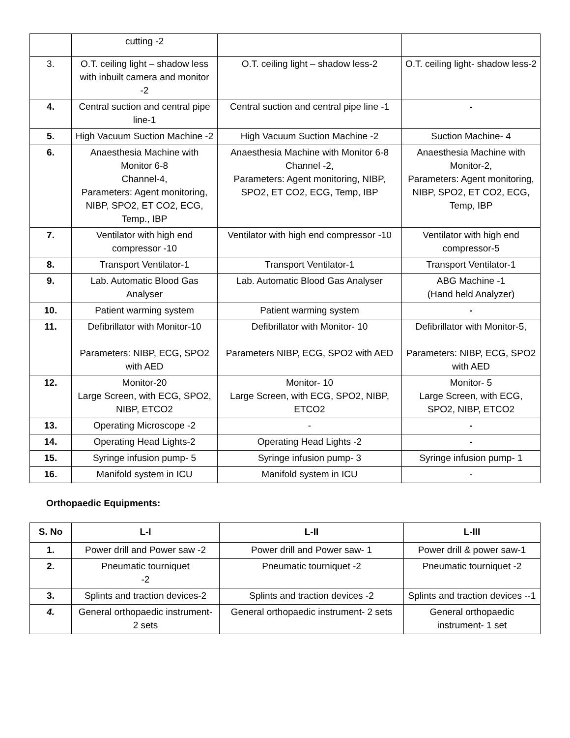| | cutting -2 | | |
| 3. | O.T. ceiling light – shadow less with inbuilt camera and monitor -2 | O.T. ceiling light – shadow less-2 | O.T. ceiling light- shadow less-2 |
| 4. | Central suction and central pipe line-1 | Central suction and central pipe line -1 | - |
| 5. | High Vacuum Suction Machine -2 | High Vacuum Suction Machine -2 | Suction Machine- 4 |
| 6. | Anaesthesia Machine with Monitor 6-8 Channel-4, Parameters: Agent monitoring, NIBP, SPO2, ET CO2, ECG, Temp., IBP | Anaesthesia Machine with Monitor 6-8 Channel -2, Parameters: Agent monitoring, NIBP, SPO2, ET CO2, ECG, Temp, IBP | Anaesthesia Machine with Monitor-2, Parameters: Agent monitoring, NIBP, SPO2, ET CO2, ECG, Temp, IBP |
| 7. | Ventilator with high end compressor -10 | Ventilator with high end compressor -10 | Ventilator with high end compressor-5 |
| 8. | Transport Ventilator-1 | Transport Ventilator-1 | Transport Ventilator-1 |
| 9. | Lab. Automatic Blood Gas Analyser | Lab. Automatic Blood Gas Analyser | ABG Machine -1 (Hand held Analyzer) |
| 10. | Patient warming system | Patient warming system | - |
| 11. | Defibrillator with Monitor-10 Parameters: NIBP, ECG, SPO2 with AED | Defibrillator with Monitor- 10 Parameters NIBP, ECG, SPO2 with AED | Defibrillator with Monitor-5, Parameters: NIBP, ECG, SPO2 with AED |
| 12. | Monitor-20 Large Screen, with ECG, SPO2, NIBP, ETCO2 | Monitor- 10 Large Screen, with ECG, SPO2, NIBP, ETCO2 | Monitor- 5 Large Screen, with ECG, SPO2, NIBP, ETCO2 |
| 13. | Operating Microscope -2 | - | - |
| 14. | Operating Head Lights-2 | Operating Head Lights -2 | - |
| 15. | Syringe infusion pump- 5 | Syringe infusion pump- 3 | Syringe infusion pump- 1 |
| 16. | Manifold system in ICU | Manifold system in ICU | - |
Orthopaedic Equipments:
| S. No | L-I | L-II | L-III |
| --- | --- | --- | --- |
| 1. | Power drill and Power saw -2 | Power drill and Power saw- 1 | Power drill & power saw-1 |
| 2. | Pneumatic tourniquet -2 | Pneumatic tourniquet -2 | Pneumatic tourniquet -2 |
| 3. | Splints and traction devices-2 | Splints and traction devices -2 | Splints and traction devices --1 |
| 4. | General orthopaedic instrument- 2 sets | General orthopaedic instrument- 2 sets | General orthopaedic instrument- 1 set |